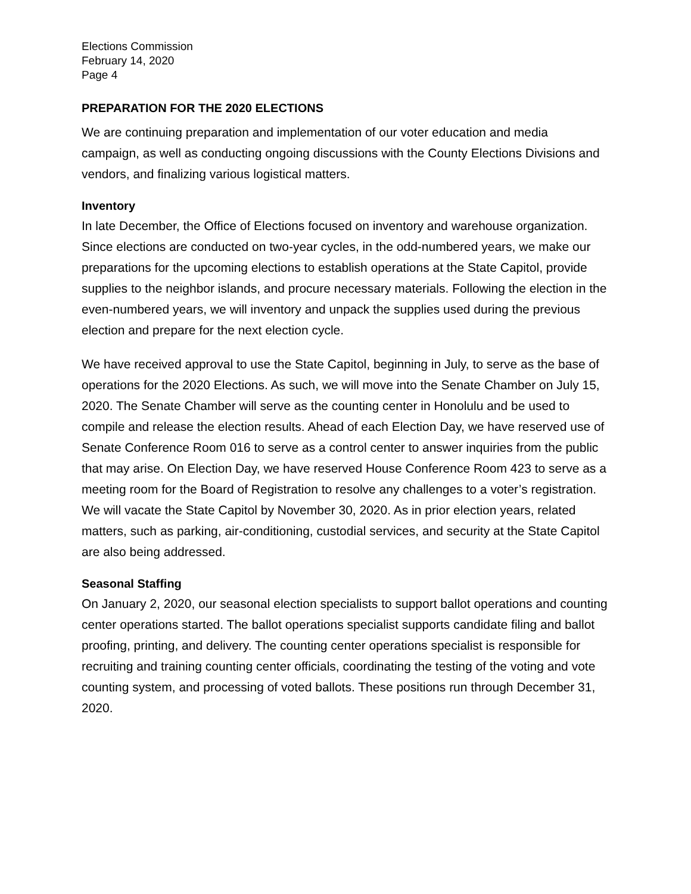Elections Commission
February 14, 2020
Page 4
PREPARATION FOR THE 2020 ELECTIONS
We are continuing preparation and implementation of our voter education and media campaign, as well as conducting ongoing discussions with the County Elections Divisions and vendors, and finalizing various logistical matters.
Inventory
In late December, the Office of Elections focused on inventory and warehouse organization. Since elections are conducted on two-year cycles, in the odd-numbered years, we make our preparations for the upcoming elections to establish operations at the State Capitol, provide supplies to the neighbor islands, and procure necessary materials. Following the election in the even-numbered years, we will inventory and unpack the supplies used during the previous election and prepare for the next election cycle.
We have received approval to use the State Capitol, beginning in July, to serve as the base of operations for the 2020 Elections. As such, we will move into the Senate Chamber on July 15, 2020. The Senate Chamber will serve as the counting center in Honolulu and be used to compile and release the election results. Ahead of each Election Day, we have reserved use of Senate Conference Room 016 to serve as a control center to answer inquiries from the public that may arise. On Election Day, we have reserved House Conference Room 423 to serve as a meeting room for the Board of Registration to resolve any challenges to a voter’s registration. We will vacate the State Capitol by November 30, 2020. As in prior election years, related matters, such as parking, air-conditioning, custodial services, and security at the State Capitol are also being addressed.
Seasonal Staffing
On January 2, 2020, our seasonal election specialists to support ballot operations and counting center operations started. The ballot operations specialist supports candidate filing and ballot proofing, printing, and delivery. The counting center operations specialist is responsible for recruiting and training counting center officials, coordinating the testing of the voting and vote counting system, and processing of voted ballots. These positions run through December 31, 2020.